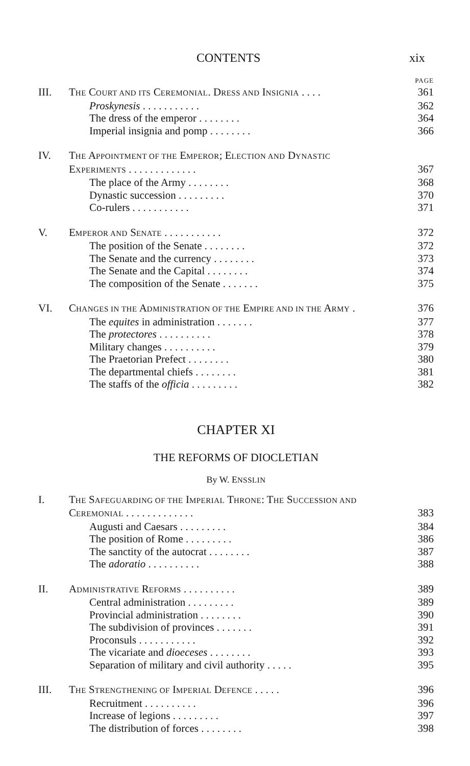CONTENTS xix
PAGE
III. THE COURT AND ITS CEREMONIAL. DRESS AND INSIGNIA . . . . 361
Proskynesis . . . . . . . . . . . 362
The dress of the emperor . . . . . . . . 364
Imperial insignia and pomp . . . . . . . . 366
IV. THE APPOINTMENT OF THE EMPEROR; ELECTION AND DYNASTIC
EXPERIMENTS . . . . . . . . . . . . . 367
The place of the Army . . . . . . . . 368
Dynastic succession . . . . . . . . . 370
Co-rulers . . . . . . . . . . . 371
V. EMPEROR AND SENATE . . . . . . . . . . . 372
The position of the Senate . . . . . . . . 372
The Senate and the currency . . . . . . . . 373
The Senate and the Capital . . . . . . . . 374
The composition of the Senate . . . . . . . 375
VI. CHANGES IN THE ADMINISTRATION OF THE EMPIRE AND IN THE ARMY . 376
The equites in administration . . . . . . . 377
The protectores . . . . . . . . . . 378
Military changes . . . . . . . . . . 379
The Praetorian Prefect . . . . . . . . 380
The departmental chiefs . . . . . . . . 381
The staffs of the officia . . . . . . . . . 382
CHAPTER XI
THE REFORMS OF DIOCLETIAN
By W. ENSSLIN
I. THE SAFEGUARDING OF THE IMPERIAL THRONE: THE SUCCESSION AND
CEREMONIAL . . . . . . . . . . . . . 383
Augusti and Caesars . . . . . . . . . 384
The position of Rome . . . . . . . . . 386
The sanctity of the autocrat . . . . . . . . 387
The adoratio . . . . . . . . . . 388
II. ADMINISTRATIVE REFORMS . . . . . . . . . . 389
Central administration . . . . . . . . . 389
Provincial administration . . . . . . . . 390
The subdivision of provinces . . . . . . . 391
Proconsuls . . . . . . . . . . . 392
The vicariate and dioeceses . . . . . . . . 393
Separation of military and civil authority . . . . . 395
III. THE STRENGTHENING OF IMPERIAL DEFENCE . . . . . 396
Recruitment . . . . . . . . . . 396
Increase of legions . . . . . . . . . 397
The distribution of forces . . . . . . . . 398